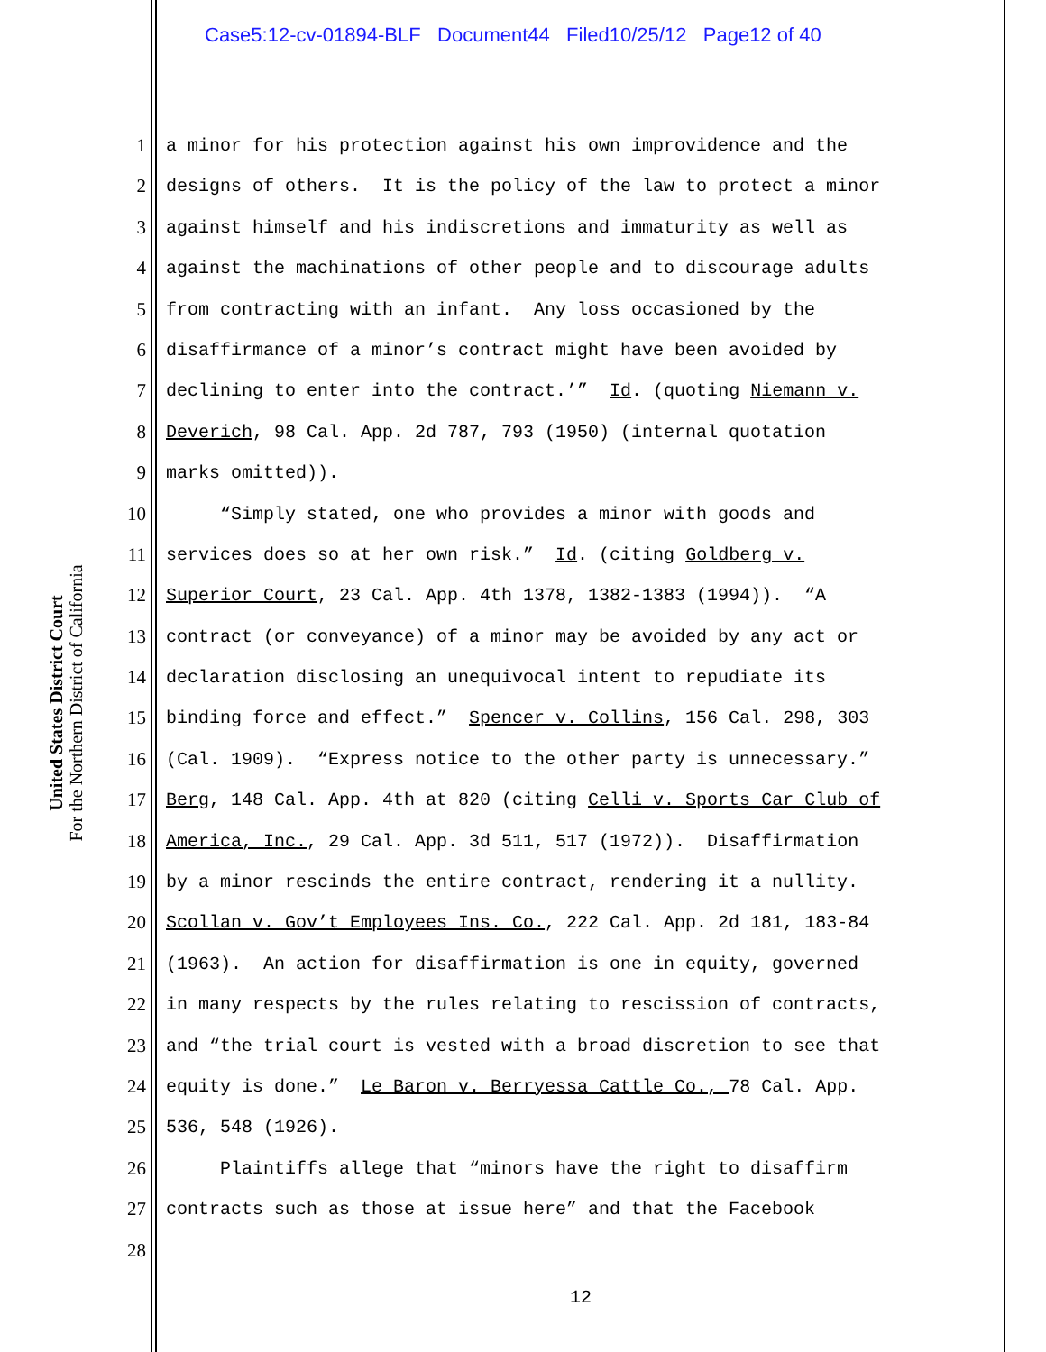Case5:12-cv-01894-BLF Document44 Filed10/25/12 Page12 of 40
United States District Court
For the Northern District of California
1 a minor for his protection against his own improvidence and the
2 designs of others. It is the policy of the law to protect a minor
3 against himself and his indiscretions and immaturity as well as
4 against the machinations of other people and to discourage adults
5 from contracting with an infant. Any loss occasioned by the
6 disaffirmance of a minor’s contract might have been avoided by
7 declining to enter into the contract.’” Id. (quoting Niemann v.
8 Deverich, 98 Cal. App. 2d 787, 793 (1950) (internal quotation
9 marks omitted)).
10 “Simply stated, one who provides a minor with goods and
11 services does so at her own risk.” Id. (citing Goldberg v.
12 Superior Court, 23 Cal. App. 4th 1378, 1382-1383 (1994)). “A
13 contract (or conveyance) of a minor may be avoided by any act or
14 declaration disclosing an unequivocal intent to repudiate its
15 binding force and effect.” Spencer v. Collins, 156 Cal. 298, 303
16 (Cal. 1909). “Express notice to the other party is unnecessary.”
17 Berg, 148 Cal. App. 4th at 820 (citing Celli v. Sports Car Club of
18 America, Inc., 29 Cal. App. 3d 511, 517 (1972)). Disaffirmation
19 by a minor rescinds the entire contract, rendering it a nullity.
20 Scollan v. Gov’t Employees Ins. Co., 222 Cal. App. 2d 181, 183-84
21 (1963). An action for disaffirmation is one in equity, governed
22 in many respects by the rules relating to rescission of contracts,
23 and “the trial court is vested with a broad discretion to see that
24 equity is done.” Le Baron v. Berryessa Cattle Co., 78 Cal. App.
25 536, 548 (1926).
26 Plaintiffs allege that “minors have the right to disaffirm
27 contracts such as those at issue here” and that the Facebook
28
12